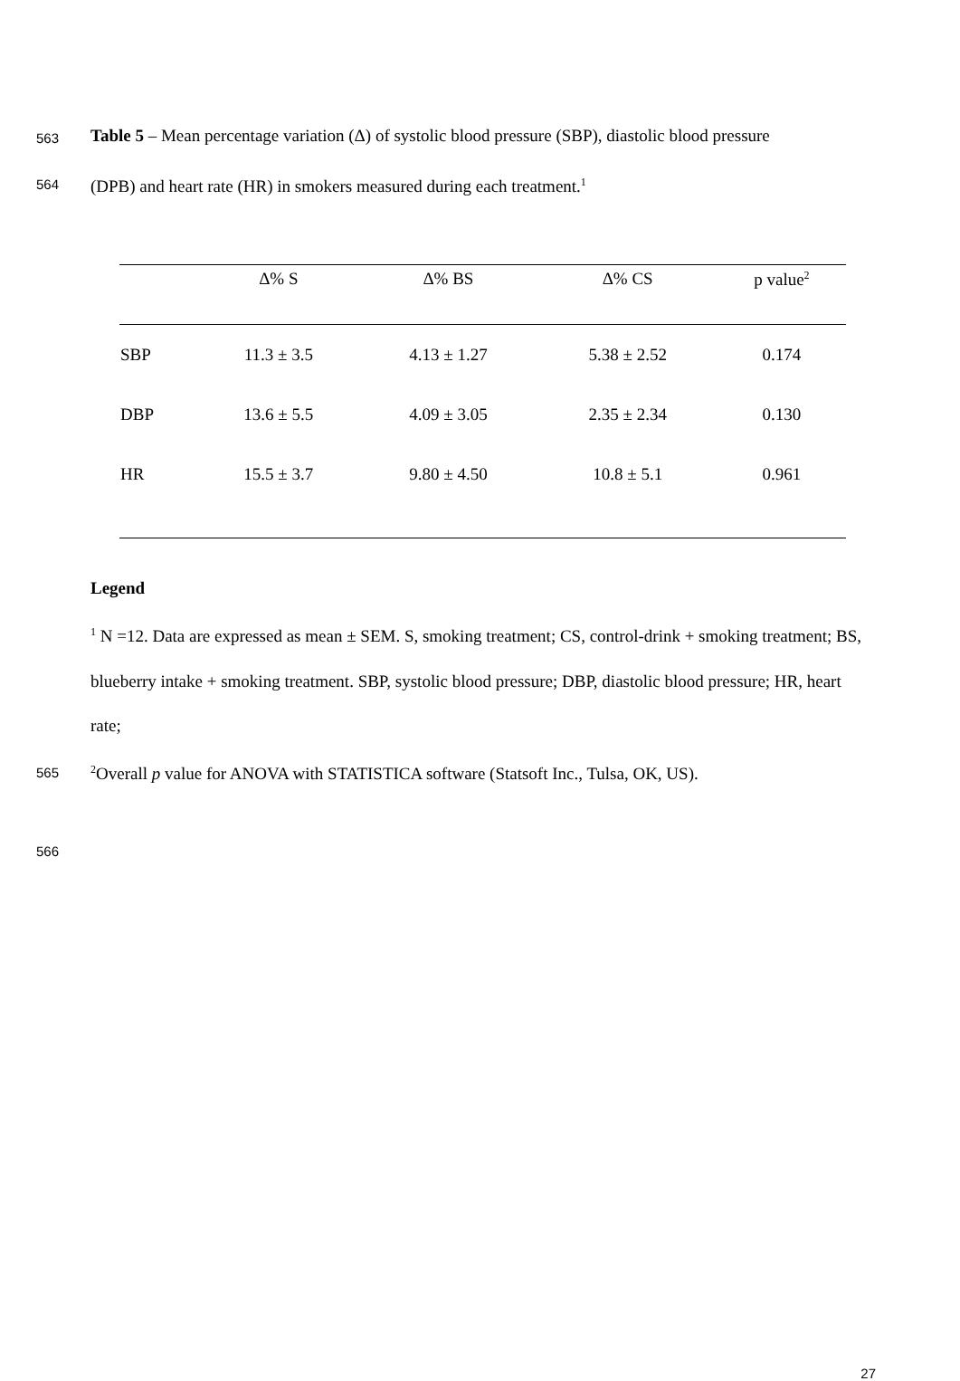563
Table 5 – Mean percentage variation (Δ) of systolic blood pressure (SBP), diastolic blood pressure
564
(DPB) and heart rate (HR) in smokers measured during each treatment.<sup>1</sup>
| | Δ% S | Δ% BS | Δ% CS | p value<sup>2</sup> |
| --- | --- | --- | --- | --- |
| SBP | 11.3 ± 3.5 | 4.13 ± 1.27 | 5.38 ± 2.52 | 0.174 |
| DBP | 13.6 ± 5.5 | 4.09 ± 3.05 | 2.35 ± 2.34 | 0.130 |
| HR | 15.5 ± 3.7 | 9.80 ± 4.50 | 10.8 ± 5.1 | 0.961 |
Legend
<sup>1</sup> N =12. Data are expressed as mean ± SEM. S, smoking treatment; CS, control-drink + smoking treatment; BS, blueberry intake + smoking treatment. SBP, systolic blood pressure; DBP, diastolic blood pressure; HR, heart rate;
565
<sup>2</sup> Overall p value for ANOVA with STATISTICA software (Statsoft Inc., Tulsa, OK, US).
566
27